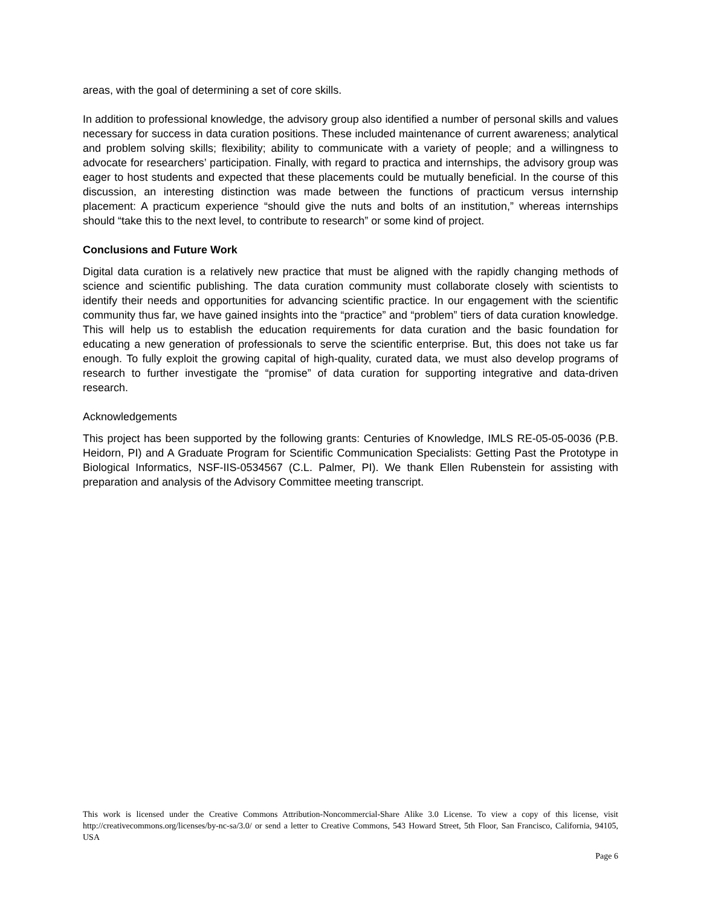areas, with the goal of determining a set of core skills.
In addition to professional knowledge, the advisory group also identified a number of personal skills and values necessary for success in data curation positions. These included maintenance of current awareness; analytical and problem solving skills; flexibility; ability to communicate with a variety of people; and a willingness to advocate for researchers’ participation. Finally, with regard to practica and internships, the advisory group was eager to host students and expected that these placements could be mutually beneficial. In the course of this discussion, an interesting distinction was made between the functions of practicum versus internship placement: A practicum experience “should give the nuts and bolts of an institution,” whereas internships should “take this to the next level, to contribute to research” or some kind of project.
Conclusions and Future Work
Digital data curation is a relatively new practice that must be aligned with the rapidly changing methods of science and scientific publishing. The data curation community must collaborate closely with scientists to identify their needs and opportunities for advancing scientific practice. In our engagement with the scientific community thus far, we have gained insights into the “practice” and “problem” tiers of data curation knowledge. This will help us to establish the education requirements for data curation and the basic foundation for educating a new generation of professionals to serve the scientific enterprise. But, this does not take us far enough. To fully exploit the growing capital of high-quality, curated data, we must also develop programs of research to further investigate the “promise” of data curation for supporting integrative and data-driven research.
Acknowledgements
This project has been supported by the following grants: Centuries of Knowledge, IMLS RE-05-05-0036 (P.B. Heidorn, PI) and A Graduate Program for Scientific Communication Specialists: Getting Past the Prototype in Biological Informatics, NSF-IIS-0534567 (C.L. Palmer, PI). We thank Ellen Rubenstein for assisting with preparation and analysis of the Advisory Committee meeting transcript.
This work is licensed under the Creative Commons Attribution-Noncommercial-Share Alike 3.0 License. To view a copy of this license, visit http://creativecommons.org/licenses/by-nc-sa/3.0/ or send a letter to Creative Commons, 543 Howard Street, 5th Floor, San Francisco, California, 94105, USA
Page 6